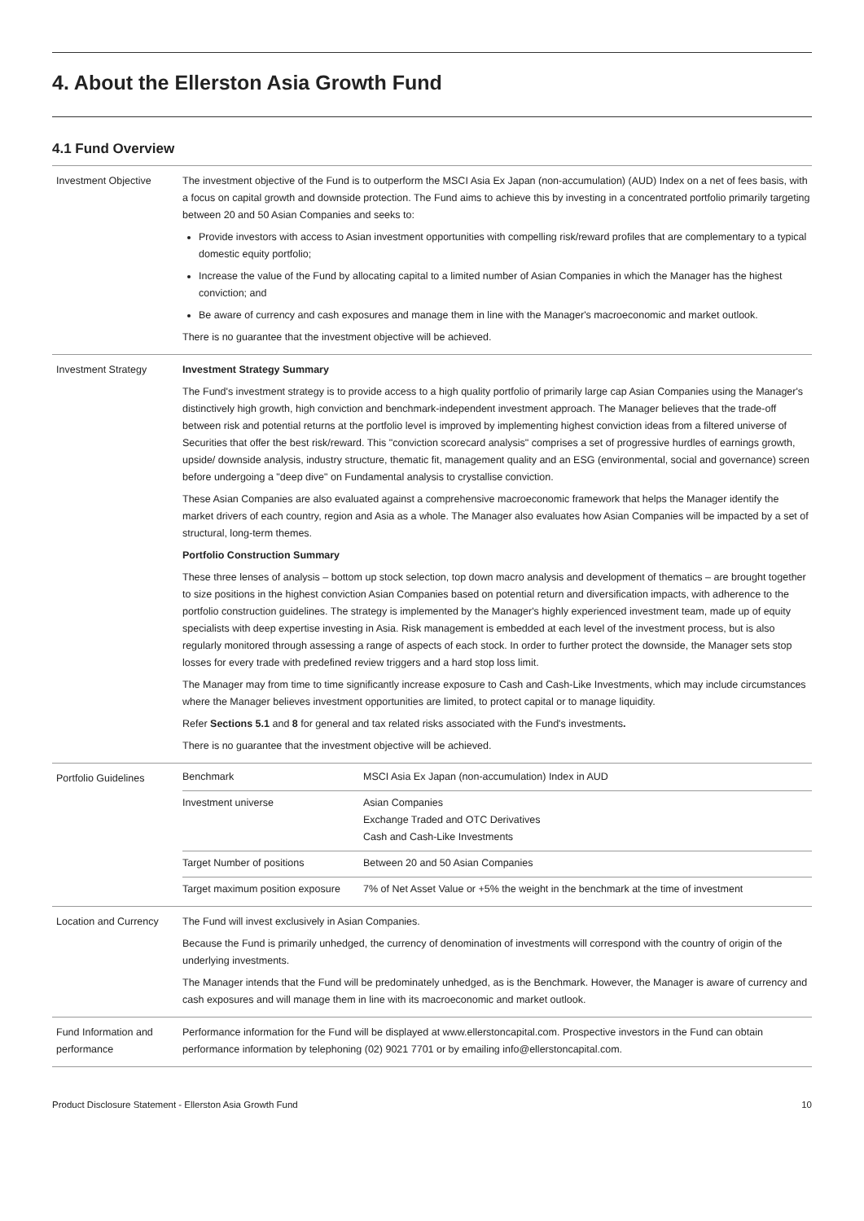4. About the Ellerston Asia Growth Fund
4.1 Fund Overview
| Investment Objective | The investment objective of the Fund is to outperform the MSCI Asia Ex Japan (non-accumulation) (AUD) Index on a net of fees basis, with a focus on capital growth and downside protection. The Fund aims to achieve this by investing in a concentrated portfolio primarily targeting between 20 and 50 Asian Companies and seeks to: Provide investors with access to Asian investment opportunities with compelling risk/reward profiles that are complementary to a typical domestic equity portfolio; Increase the value of the Fund by allocating capital to a limited number of Asian Companies in which the Manager has the highest conviction; and Be aware of currency and cash exposures and manage them in line with the Manager's macroeconomic and market outlook. There is no guarantee that the investment objective will be achieved. |
| Investment Strategy | Investment Strategy Summary The Fund's investment strategy is to provide access to a high quality portfolio of primarily large cap Asian Companies using the Manager's distinctively high growth, high conviction and benchmark-independent investment approach. The Manager believes that the trade-off between risk and potential returns at the portfolio level is improved by implementing highest conviction ideas from a filtered universe of Securities that offer the best risk/reward. This "conviction scorecard analysis" comprises a set of progressive hurdles of earnings growth, upside/ downside analysis, industry structure, thematic fit, management quality and an ESG (environmental, social and governance) screen before undergoing a "deep dive" on Fundamental analysis to crystallise conviction. These Asian Companies are also evaluated against a comprehensive macroeconomic framework that helps the Manager identify the market drivers of each country, region and Asia as a whole. The Manager also evaluates how Asian Companies will be impacted by a set of structural, long-term themes. Portfolio Construction Summary These three lenses of analysis – bottom up stock selection, top down macro analysis and development of thematics – are brought together to size positions in the highest conviction Asian Companies based on potential return and diversification impacts, with adherence to the portfolio construction guidelines. The strategy is implemented by the Manager's highly experienced investment team, made up of equity specialists with deep expertise investing in Asia. Risk management is embedded at each level of the investment process, but is also regularly monitored through assessing a range of aspects of each stock. In order to further protect the downside, the Manager sets stop losses for every trade with predefined review triggers and a hard stop loss limit. The Manager may from time to time significantly increase exposure to Cash and Cash-Like Investments, which may include circumstances where the Manager believes investment opportunities are limited, to protect capital or to manage liquidity. Refer Sections 5.1 and 8 for general and tax related risks associated with the Fund's investments . There is no guarantee that the investment objective will be achieved. |
| Portfolio Guidelines | / Benchmark / MSCI Asia Ex Japan (non-accumulation) Index in AUD / / Investment universe / Asian Companies Exchange Traded and OTC Derivatives Cash and Cash-Like Investments / / Target Number of positions / Between 20 and 50 Asian Companies / / Target maximum position exposure / 7% of Net Asset Value or +5% the weight in the benchmark at the time of investment / |
| Location and Currency | The Fund will invest exclusively in Asian Companies. Because the Fund is primarily unhedged, the currency of denomination of investments will correspond with the country of origin of the underlying investments. The Manager intends that the Fund will be predominately unhedged, as is the Benchmark. However, the Manager is aware of currency and cash exposures and will manage them in line with its macroeconomic and market outlook. |
| Fund Information and performance | Performance information for the Fund will be displayed at www.ellerstoncapital.com . Prospective investors in the Fund can obtain performance information by telephoning (02) 9021 7701 or by emailing info@ellerstoncapital.com . |
Product Disclosure Statement - Ellerston Asia Growth Fund 10